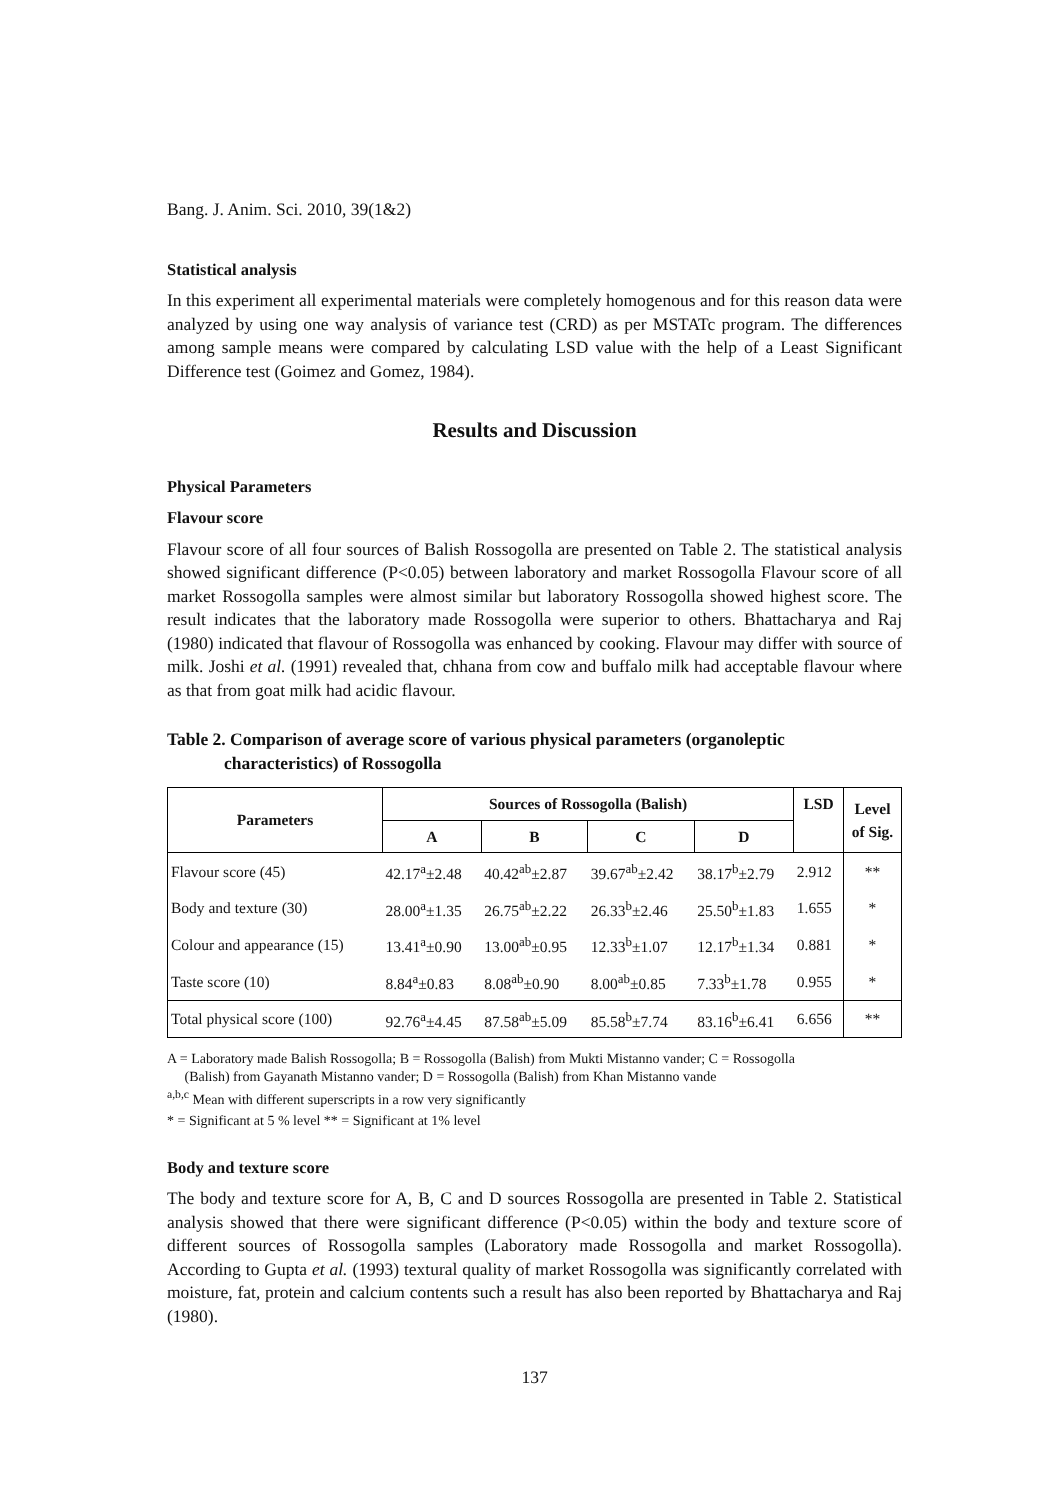Bang. J. Anim. Sci. 2010, 39(1&2)
Statistical analysis
In this experiment all experimental materials were completely homogenous and for this reason data were analyzed by using one way analysis of variance test (CRD) as per MSTATc program. The differences among sample means were compared by calculating LSD value with the help of a Least Significant Difference test (Goimez and Gomez, 1984).
Results and Discussion
Physical Parameters
Flavour score
Flavour score of all four sources of Balish Rossogolla are presented on Table 2. The statistical analysis showed significant difference (P<0.05) between laboratory and market Rossogolla Flavour score of all market Rossogolla samples were almost similar but laboratory Rossogolla showed highest score. The result indicates that the laboratory made Rossogolla were superior to others. Bhattacharya and Raj (1980) indicated that flavour of Rossogolla was enhanced by cooking. Flavour may differ with source of milk. Joshi et al. (1991) revealed that, chhana from cow and buffalo milk had acceptable flavour where as that from goat milk had acidic flavour.
Table 2. Comparison of average score of various physical parameters (organoleptic
characteristics) of Rossogolla
| Parameters | Sources of Rossogolla (Balish) | | | | LSD | Level of Sig. |
| --- | --- | --- | --- | --- | --- | --- |
| | A | B | C | D | | |
| Flavour score (45) | 42.17<sup>a</sup>±2.48 | 40.42<sup>ab</sup>±2.87 | 39.67<sup>ab</sup>±2.42 | 38.17<sup>b</sup>±2.79 | 2.912 | ** |
| Body and texture (30) | 28.00<sup>a</sup>±1.35 | 26.75<sup>ab</sup>±2.22 | 26.33<sup>b</sup>±2.46 | 25.50<sup>b</sup>±1.83 | 1.655 | * |
| Colour and appearance (15) | 13.41<sup>a</sup>±0.90 | 13.00<sup>ab</sup>±0.95 | 12.33<sup>b</sup>±1.07 | 12.17<sup>b</sup>±1.34 | 0.881 | * |
| Taste score (10) | 8.84<sup>a</sup>±0.83 | 8.08<sup>ab</sup>±0.90 | 8.00<sup>ab</sup>±0.85 | 7.33<sup>b</sup>±1.78 | 0.955 | * |
| Total physical score (100) | 92.76<sup>a</sup>±4.45 | 87.58<sup>ab</sup>±5.09 | 85.58<sup>b</sup>±7.74 | 83.16<sup>b</sup>±6.41 | 6.656 | ** |
A = Laboratory made Balish Rossogolla; B = Rossogolla (Balish) from Mukti Mistanno vander; C = Rossogolla
(Balish) from Gayanath Mistanno vander; D = Rossogolla (Balish) from Khan Mistanno vande
<sup>a,b,c</sup> Mean with different superscripts in a row very significantly
* = Significant at 5 % level ** = Significant at 1% level
Body and texture score
The body and texture score for A, B, C and D sources Rossogolla are presented in Table 2. Statistical analysis showed that there were significant difference (P<0.05) within the body and texture score of different sources of Rossogolla samples (Laboratory made Rossogolla and market Rossogolla). According to Gupta et al. (1993) textural quality of market Rossogolla was significantly correlated with moisture, fat, protein and calcium contents such a result has also been reported by Bhattacharya and Raj (1980).
137